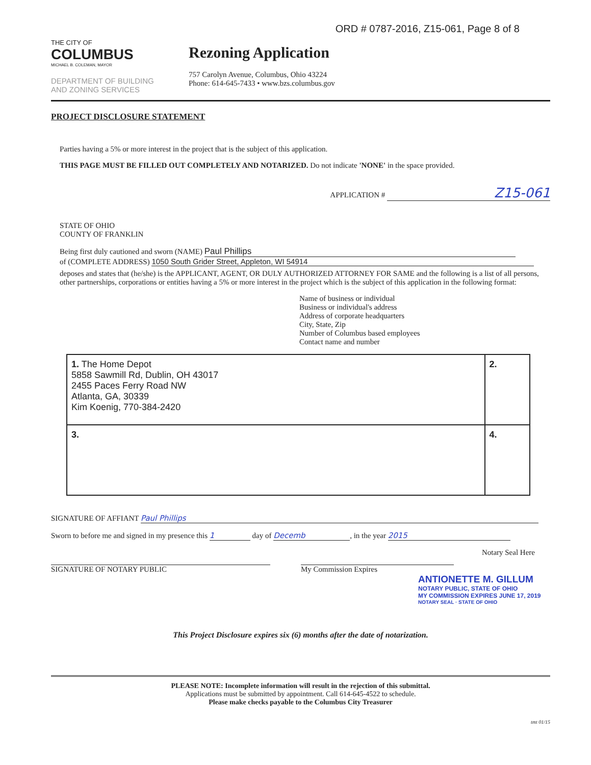ORD # 0787-2016, Z15-061, Page 8 of 8
THE CITY OF
COLUMBUS
MICHAEL B. COLEMAN, MAYOR
DEPARTMENT OF BUILDING
AND ZONING SERVICES
Rezoning Application
757 Carolyn Avenue, Columbus, Ohio 43224
Phone: 614-645-7433 • www.bzs.columbus.gov
PROJECT DISCLOSURE STATEMENT
Parties having a 5% or more interest in the project that is the subject of this application.
THIS PAGE MUST BE FILLED OUT COMPLETELY AND NOTARIZED. Do not indicate 'NONE' in the space provided.
APPLICATION # Z15-061
STATE OF OHIO
COUNTY OF FRANKLIN
Being first duly cautioned and sworn (NAME) Paul Phillips
of (COMPLETE ADDRESS) 1050 South Grider Street, Appleton, WI 54914
deposes and states that (he/she) is the APPLICANT, AGENT, OR DULY AUTHORIZED ATTORNEY FOR SAME and the following is a list of all persons, other partnerships, corporations or entities having a 5% or more interest in the project which is the subject of this application in the following format:
Name of business or individual
Business or individual's address
Address of corporate headquarters
City, State, Zip
Number of Columbus based employees
Contact name and number
| 1. The Home Depot 5858 Sawmill Rd, Dublin, OH 43017 2455 Paces Ferry Road NW Atlanta, GA, 30339 Kim Koenig, 770-384-2420 | 2. |
| 3. | 4. |
SIGNATURE OF AFFIANT Paul Phillips
Sworn to before me and signed in my presence this 1 day of Decemb, in the year 2015
Notary Seal Here
SIGNATURE OF NOTARY PUBLIC My Commission Expires
ANTIONETTE M. GILLUM
NOTARY PUBLIC, STATE OF OHIO
MY COMMISSION EXPIRES JUNE 17, 2019
NOTARY SEAL · STATE OF OHIO
This Project Disclosure expires six (6) months after the date of notarization.
PLEASE NOTE: Incomplete information will result in the rejection of this submittal.
Applications must be submitted by appointment. Call 614-645-4522 to schedule.
Please make checks payable to the Columbus City Treasurer
tmt 01/15